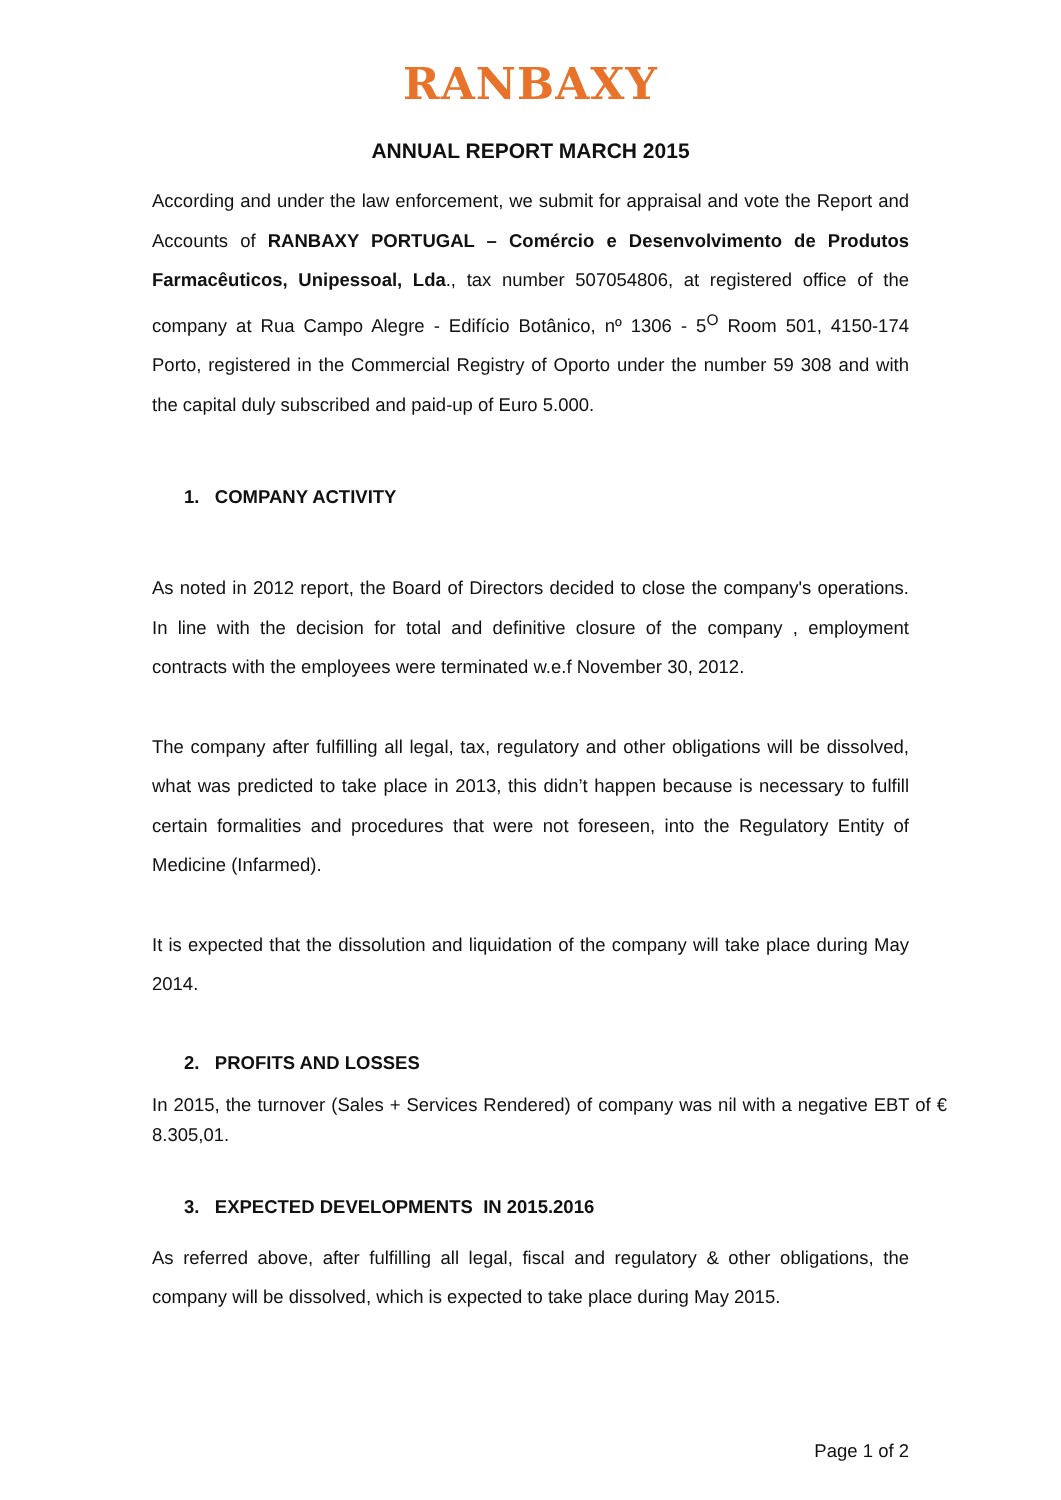RANBAXY
ANNUAL REPORT MARCH 2015
According and under the law enforcement, we submit for appraisal and vote the Report and Accounts of RANBAXY PORTUGAL – Comércio e Desenvolvimento de Produtos Farmacêuticos, Unipessoal, Lda., tax number 507054806, at registered office of the company at Rua Campo Alegre - Edifício Botânico, nº 1306 - 5<sup>O</sup> Room 501, 4150-174 Porto, registered in the Commercial Registry of Oporto under the number 59 308 and with the capital duly subscribed and paid-up of Euro 5.000.
1. COMPANY ACTIVITY
As noted in 2012 report, the Board of Directors decided to close the company's operations. In line with the decision for total and definitive closure of the company , employment contracts with the employees were terminated w.e.f November 30, 2012.
The company after fulfilling all legal, tax, regulatory and other obligations will be dissolved, what was predicted to take place in 2013, this didn’t happen because is necessary to fulfill certain formalities and procedures that were not foreseen, into the Regulatory Entity of Medicine (Infarmed).
It is expected that the dissolution and liquidation of the company will take place during May 2014.
2. PROFITS AND LOSSES
In 2015, the turnover (Sales + Services Rendered) of company was nil with a negative EBT of € 8.305,01.
3. EXPECTED DEVELOPMENTS IN 2015.2016
As referred above, after fulfilling all legal, fiscal and regulatory & other obligations, the company will be dissolved, which is expected to take place during May 2015.
Page 1 of 2